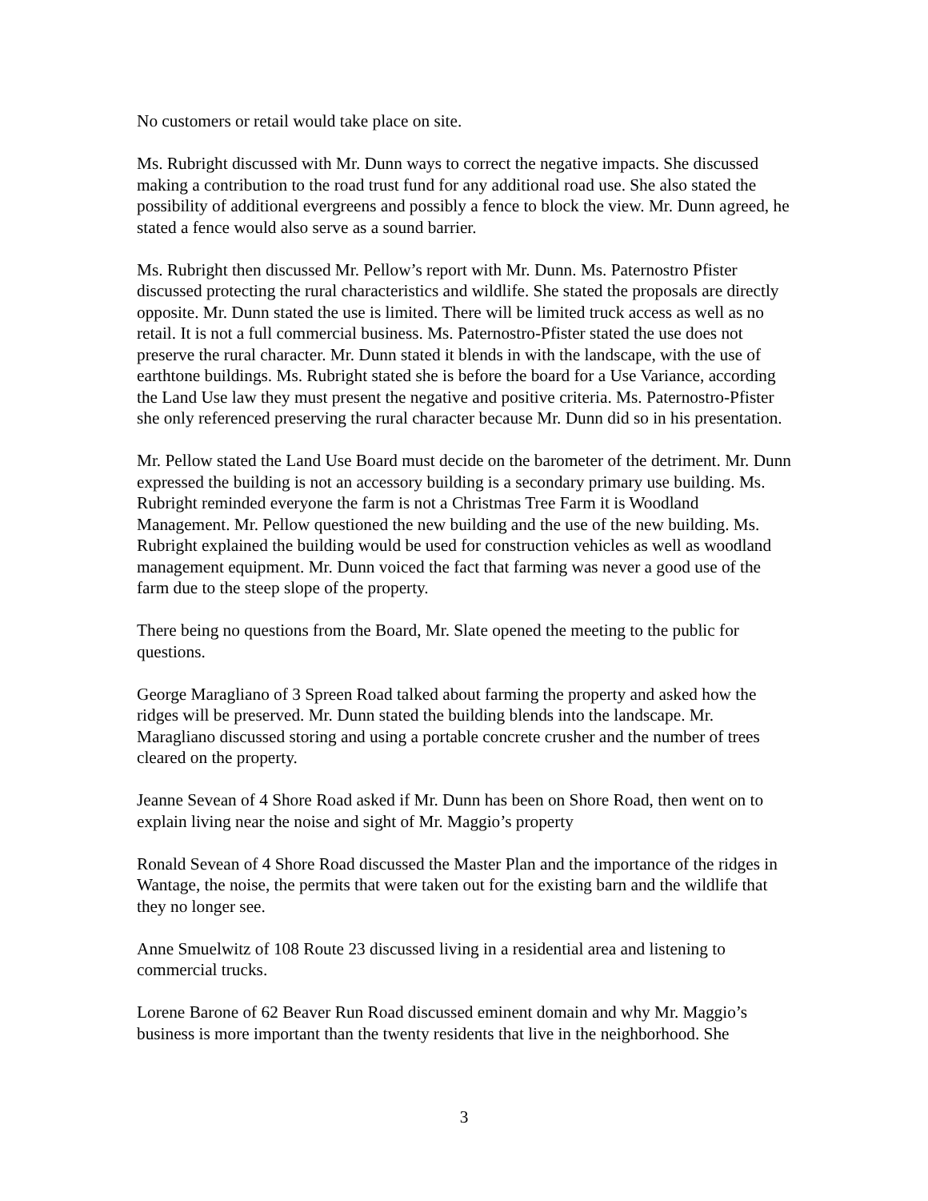No customers or retail would take place on site.
Ms. Rubright discussed with Mr. Dunn ways to correct the negative impacts. She discussed making a contribution to the road trust fund for any additional road use. She also stated the possibility of additional evergreens and possibly a fence to block the view. Mr. Dunn agreed, he stated a fence would also serve as a sound barrier.
Ms. Rubright then discussed Mr. Pellow’s report with Mr. Dunn. Ms. Paternostro Pfister discussed protecting the rural characteristics and wildlife. She stated the proposals are directly opposite. Mr. Dunn stated the use is limited. There will be limited truck access as well as no retail. It is not a full commercial business. Ms. Paternostro-Pfister stated the use does not preserve the rural character. Mr. Dunn stated it blends in with the landscape, with the use of earthtone buildings. Ms. Rubright stated she is before the board for a Use Variance, according the Land Use law they must present the negative and positive criteria. Ms. Paternostro-Pfister she only referenced preserving the rural character because Mr. Dunn did so in his presentation.
Mr. Pellow stated the Land Use Board must decide on the barometer of the detriment. Mr. Dunn expressed the building is not an accessory building is a secondary primary use building. Ms. Rubright reminded everyone the farm is not a Christmas Tree Farm it is Woodland Management. Mr. Pellow questioned the new building and the use of the new building. Ms. Rubright explained the building would be used for construction vehicles as well as woodland management equipment. Mr. Dunn voiced the fact that farming was never a good use of the farm due to the steep slope of the property.
There being no questions from the Board, Mr. Slate opened the meeting to the public for questions.
George Maragliano of 3 Spreen Road talked about farming the property and asked how the ridges will be preserved. Mr. Dunn stated the building blends into the landscape. Mr. Maragliano discussed storing and using a portable concrete crusher and the number of trees cleared on the property.
Jeanne Sevean of 4 Shore Road asked if Mr. Dunn has been on Shore Road, then went on to explain living near the noise and sight of Mr. Maggio’s property
Ronald Sevean of 4 Shore Road discussed the Master Plan and the importance of the ridges in Wantage, the noise, the permits that were taken out for the existing barn and the wildlife that they no longer see.
Anne Smuelwitz of 108 Route 23 discussed living in a residential area and listening to commercial trucks.
Lorene Barone of 62 Beaver Run Road discussed eminent domain and why Mr. Maggio’s business is more important than the twenty residents that live in the neighborhood. She
3